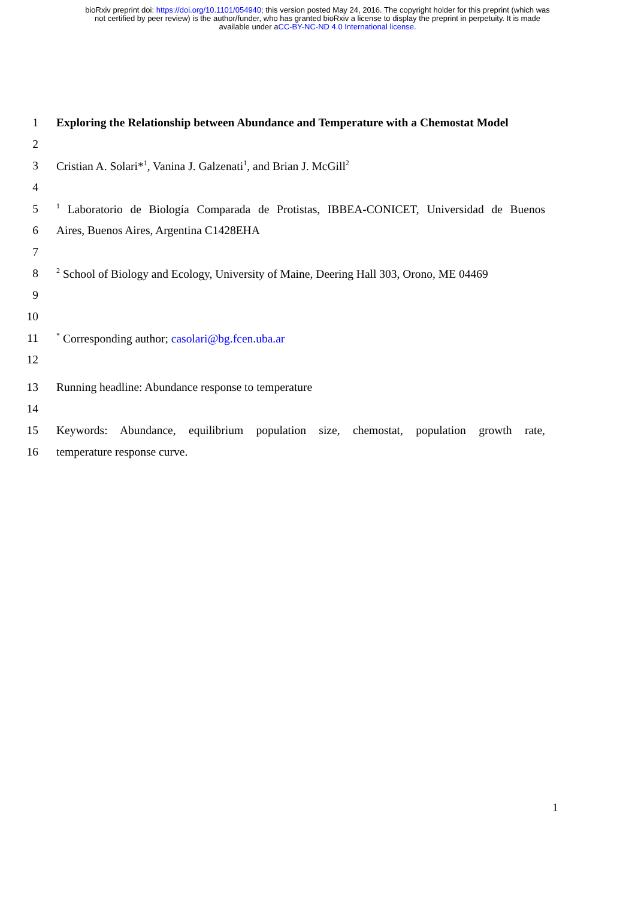bioRxiv preprint doi: https://doi.org/10.1101/054940; this version posted May 24, 2016. The copyright holder for this preprint (which was
not certified by peer review) is the author/funder, who has granted bioRxiv a license to display the preprint in perpetuity. It is made
available under aCC-BY-NC-ND 4.0 International license.
1
Exploring the Relationship between Abundance and Temperature with a Chemostat Model
2
3 Cristian A. Solari*<sup>1</sup>, Vanina J. Galzenati<sup>1</sup>, and Brian J. McGill<sup>2</sup>
4
5
<sup>1</sup> Laboratorio de Biología Comparada de Protistas, IBBEA-CONICET, Universidad de Buenos
6 Aires, Buenos Aires, Argentina C1428EHA
7
8
<sup>2</sup> School of Biology and Ecology, University of Maine, Deering Hall 303, Orono, ME 04469
9
10
11
<sup>*</sup> Corresponding author; casolari@bg.fcen.uba.ar
12
13 Running headline: Abundance response to temperature
14
15
Keywords: Abundance, equilibrium population size, chemostat, population growth rate,
16 temperature response curve.
1